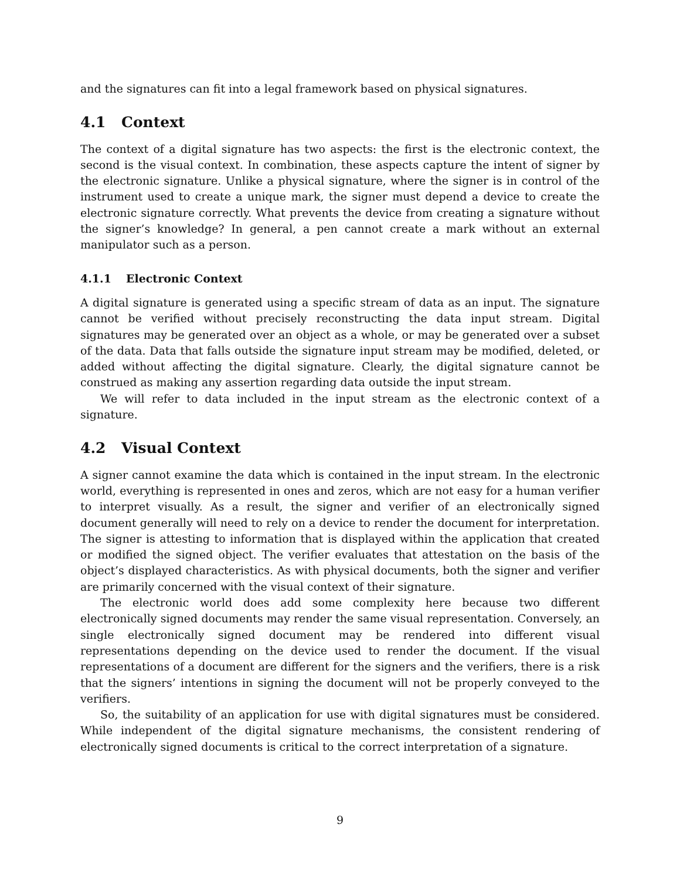and the signatures can fit into a legal framework based on physical signatures.
4.1 Context
The context of a digital signature has two aspects: the first is the electronic context, the second is the visual context. In combination, these aspects capture the intent of signer by the electronic signature. Unlike a physical signature, where the signer is in control of the instrument used to create a unique mark, the signer must depend a device to create the electronic signature correctly. What prevents the device from creating a signature without the signer’s knowledge? In general, a pen cannot create a mark without an external manipulator such as a person.
4.1.1 Electronic Context
A digital signature is generated using a specific stream of data as an input. The signature cannot be verified without precisely reconstructing the data input stream. Digital signatures may be generated over an object as a whole, or may be generated over a subset of the data. Data that falls outside the signature input stream may be modified, deleted, or added without affecting the digital signature. Clearly, the digital signature cannot be construed as making any assertion regarding data outside the input stream.
We will refer to data included in the input stream as the electronic context of a signature.
4.2 Visual Context
A signer cannot examine the data which is contained in the input stream. In the electronic world, everything is represented in ones and zeros, which are not easy for a human verifier to interpret visually. As a result, the signer and verifier of an electronically signed document generally will need to rely on a device to render the document for interpretation. The signer is attesting to information that is displayed within the application that created or modified the signed object. The verifier evaluates that attestation on the basis of the object’s displayed characteristics. As with physical documents, both the signer and verifier are primarily concerned with the visual context of their signature.
The electronic world does add some complexity here because two different electronically signed documents may render the same visual representation. Conversely, an single electronically signed document may be rendered into different visual representations depending on the device used to render the document. If the visual representations of a document are different for the signers and the verifiers, there is a risk that the signers’ intentions in signing the document will not be properly conveyed to the verifiers.
So, the suitability of an application for use with digital signatures must be considered. While independent of the digital signature mechanisms, the consistent rendering of electronically signed documents is critical to the correct interpretation of a signature.
9